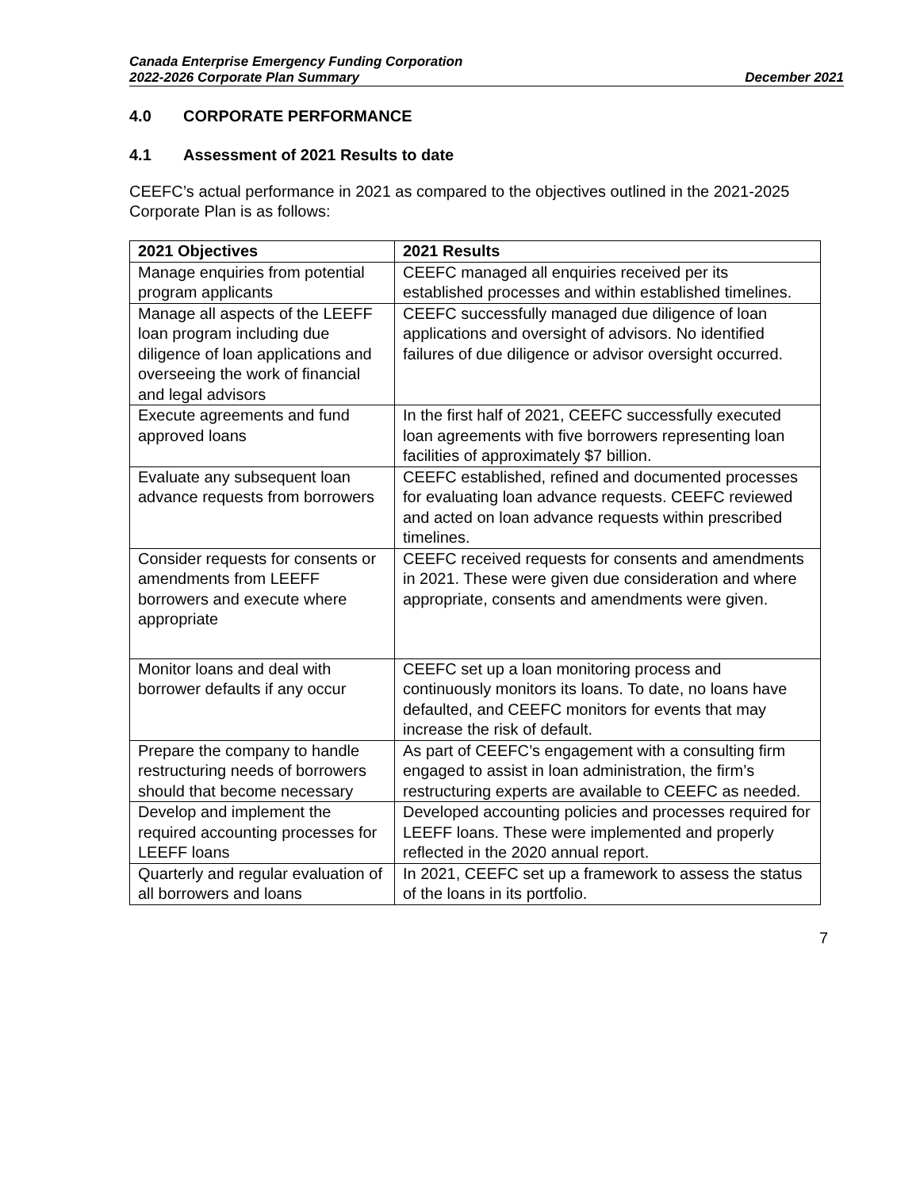Canada Enterprise Emergency Funding Corporation
2022-2026 Corporate Plan Summary December 2021
4.0 CORPORATE PERFORMANCE
4.1 Assessment of 2021 Results to date
CEEFC’s actual performance in 2021 as compared to the objectives outlined in the 2021-2025 Corporate Plan is as follows:
| 2021 Objectives | 2021 Results |
| --- | --- |
| Manage enquiries from potential program applicants | CEEFC managed all enquiries received per its established processes and within established timelines. |
| Manage all aspects of the LEEFF loan program including due diligence of loan applications and overseeing the work of financial and legal advisors | CEEFC successfully managed due diligence of loan applications and oversight of advisors. No identified failures of due diligence or advisor oversight occurred. |
| Execute agreements and fund approved loans | In the first half of 2021, CEEFC successfully executed loan agreements with five borrowers representing loan facilities of approximately $7 billion. |
| Evaluate any subsequent loan advance requests from borrowers | CEEFC established, refined and documented processes for evaluating loan advance requests. CEEFC reviewed and acted on loan advance requests within prescribed timelines. |
| Consider requests for consents or amendments from LEEFF borrowers and execute where appropriate | CEEFC received requests for consents and amendments in 2021. These were given due consideration and where appropriate, consents and amendments were given. |
| Monitor loans and deal with borrower defaults if any occur | CEEFC set up a loan monitoring process and continuously monitors its loans. To date, no loans have defaulted, and CEEFC monitors for events that may increase the risk of default. |
| Prepare the company to handle restructuring needs of borrowers should that become necessary | As part of CEEFC’s engagement with a consulting firm engaged to assist in loan administration, the firm’s restructuring experts are available to CEEFC as needed. |
| Develop and implement the required accounting processes for LEEFF loans | Developed accounting policies and processes required for LEEFF loans. These were implemented and properly reflected in the 2020 annual report. |
| Quarterly and regular evaluation of all borrowers and loans | In 2021, CEEFC set up a framework to assess the status of the loans in its portfolio. |
7